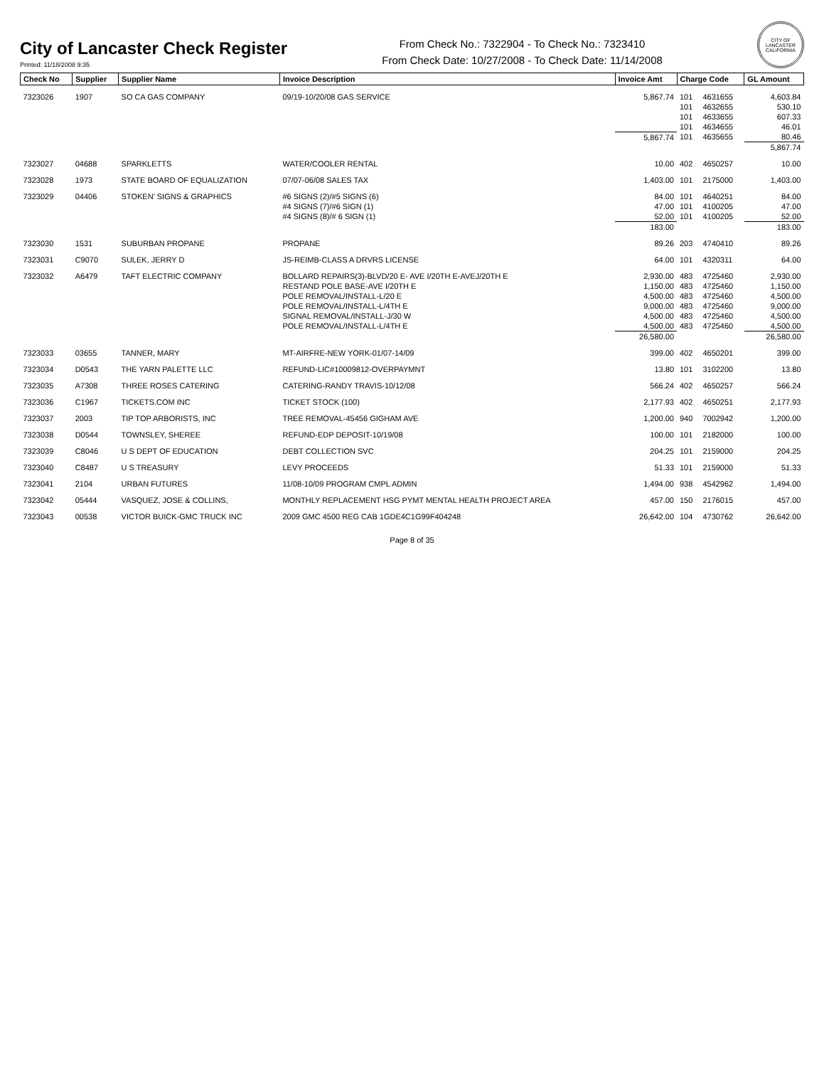City of Lancaster Check Register
Printed: 11/18/2008 9:35
From Check No.: 7322904 - To Check No.: 7323410
From Check Date: 10/27/2008 - To Check Date: 11/14/2008
CITY OF LANCASTER CALIFORNIA
| Check No | Supplier | Supplier Name | Invoice Description | Invoice Amt | Charge Code | | GL Amount |
| --- | --- | --- | --- | --- | --- | --- | --- |
| 7323026 | 1907 | SO CA GAS COMPANY | 09/19-10/20/08 GAS SERVICE | 5,867.74 | 101 | 4631655 | 4,603.84 |
| | | | | | 101 | 4632655 | 530.10 |
| | | | | | 101 | 4633655 | 607.33 |
| | | | | | 101 | 4634655 | 46.01 |
| | | | | 5,867.74 | 101 | 4635655 | 80.46 |
| | | | | | | | 5,867.74 |
| 7323027 | 04688 | SPARKLETTS | WATER/COOLER RENTAL | 10.00 | 402 | 4650257 | 10.00 |
| 7323028 | 1973 | STATE BOARD OF EQUALIZATION | 07/07-06/08 SALES TAX | 1,403.00 | 101 | 2175000 | 1,403.00 |
| 7323029 | 04406 | STOKEN' SIGNS & GRAPHICS | #6 SIGNS (2)/#5 SIGNS (6) | 84.00 | 101 | 4640251 | 84.00 |
| | | | #4 SIGNS (7)/#6 SIGN (1) | 47.00 | 101 | 4100205 | 47.00 |
| | | | #4 SIGNS (8)/# 6 SIGN (1) | 52.00 | 101 | 4100205 | 52.00 |
| | | | | 183.00 | | | 183.00 |
| 7323030 | 1531 | SUBURBAN PROPANE | PROPANE | 89.26 | 203 | 4740410 | 89.26 |
| 7323031 | C9070 | SULEK, JERRY D | JS-REIMB-CLASS A DRVRS LICENSE | 64.00 | 101 | 4320311 | 64.00 |
| 7323032 | A6479 | TAFT ELECTRIC COMPANY | BOLLARD REPAIRS(3)-BLVD/20 E- AVE I/20TH E-AVEJ/20TH E | 2,930.00 | 483 | 4725460 | 2,930.00 |
| | | | RESTAND POLE BASE-AVE I/20TH E | 1,150.00 | 483 | 4725460 | 1,150.00 |
| | | | POLE REMOVAL/INSTALL-L/20 E | 4,500.00 | 483 | 4725460 | 4,500.00 |
| | | | POLE REMOVAL/INSTALL-L/4TH E | 9,000.00 | 483 | 4725460 | 9,000.00 |
| | | | SIGNAL REMOVAL/INSTALL-J/30 W | 4,500.00 | 483 | 4725460 | 4,500.00 |
| | | | POLE REMOVAL/INSTALL-L/4TH E | 4,500.00 | 483 | 4725460 | 4,500.00 |
| | | | | 26,580.00 | | | 26,580.00 |
| 7323033 | 03655 | TANNER, MARY | MT-AIRFRE-NEW YORK-01/07-14/09 | 399.00 | 402 | 4650201 | 399.00 |
| 7323034 | D0543 | THE YARN PALETTE LLC | REFUND-LIC#10009812-OVERPAYMNT | 13.80 | 101 | 3102200 | 13.80 |
| 7323035 | A7308 | THREE ROSES CATERING | CATERING-RANDY TRAVIS-10/12/08 | 566.24 | 402 | 4650257 | 566.24 |
| 7323036 | C1967 | TICKETS.COM INC | TICKET STOCK (100) | 2,177.93 | 402 | 4650251 | 2,177.93 |
| 7323037 | 2003 | TIP TOP ARBORISTS, INC | TREE REMOVAL-45456 GIGHAM AVE | 1,200.00 | 940 | 7002942 | 1,200.00 |
| 7323038 | D0544 | TOWNSLEY, SHEREE | REFUND-EDP DEPOSIT-10/19/08 | 100.00 | 101 | 2182000 | 100.00 |
| 7323039 | C8046 | U S DEPT OF EDUCATION | DEBT COLLECTION SVC | 204.25 | 101 | 2159000 | 204.25 |
| 7323040 | C8487 | U S TREASURY | LEVY PROCEEDS | 51.33 | 101 | 2159000 | 51.33 |
| 7323041 | 2104 | URBAN FUTURES | 11/08-10/09 PROGRAM CMPL ADMIN | 1,494.00 | 938 | 4542962 | 1,494.00 |
| 7323042 | 05444 | VASQUEZ, JOSE & COLLINS, | MONTHLY REPLACEMENT HSG PYMT MENTAL HEALTH PROJECT AREA | 457.00 | 150 | 2176015 | 457.00 |
| 7323043 | 00538 | VICTOR BUICK-GMC TRUCK INC | 2009 GMC 4500 REG CAB 1GDE4C1G99F404248 | 26,642.00 | 104 | 4730762 | 26,642.00 |
Page 8 of 35